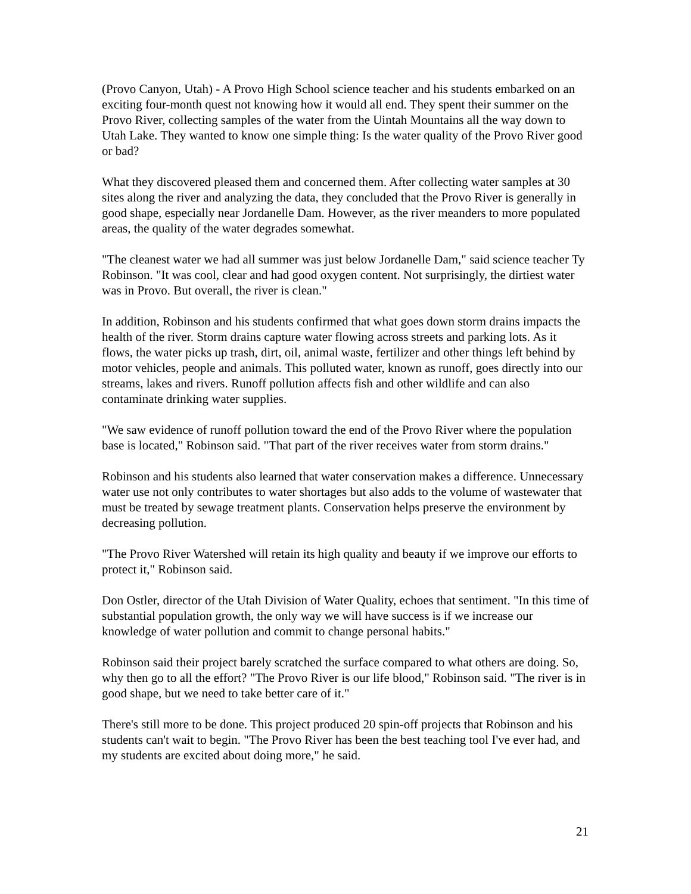(Provo Canyon, Utah) - A Provo High School science teacher and his students embarked on an exciting four-month quest not knowing how it would all end. They spent their summer on the Provo River, collecting samples of the water from the Uintah Mountains all the way down to Utah Lake. They wanted to know one simple thing: Is the water quality of the Provo River good or bad?
What they discovered pleased them and concerned them. After collecting water samples at 30 sites along the river and analyzing the data, they concluded that the Provo River is generally in good shape, especially near Jordanelle Dam. However, as the river meanders to more populated areas, the quality of the water degrades somewhat.
"The cleanest water we had all summer was just below Jordanelle Dam," said science teacher Ty Robinson. "It was cool, clear and had good oxygen content. Not surprisingly, the dirtiest water was in Provo. But overall, the river is clean."
In addition, Robinson and his students confirmed that what goes down storm drains impacts the health of the river. Storm drains capture water flowing across streets and parking lots. As it flows, the water picks up trash, dirt, oil, animal waste, fertilizer and other things left behind by motor vehicles, people and animals. This polluted water, known as runoff, goes directly into our streams, lakes and rivers. Runoff pollution affects fish and other wildlife and can also contaminate drinking water supplies.
"We saw evidence of runoff pollution toward the end of the Provo River where the population base is located," Robinson said. "That part of the river receives water from storm drains."
Robinson and his students also learned that water conservation makes a difference. Unnecessary water use not only contributes to water shortages but also adds to the volume of wastewater that must be treated by sewage treatment plants. Conservation helps preserve the environment by decreasing pollution.
"The Provo River Watershed will retain its high quality and beauty if we improve our efforts to protect it," Robinson said.
Don Ostler, director of the Utah Division of Water Quality, echoes that sentiment. "In this time of substantial population growth, the only way we will have success is if we increase our knowledge of water pollution and commit to change personal habits."
Robinson said their project barely scratched the surface compared to what others are doing. So, why then go to all the effort? "The Provo River is our life blood," Robinson said. "The river is in good shape, but we need to take better care of it."
There's still more to be done. This project produced 20 spin-off projects that Robinson and his students can't wait to begin. "The Provo River has been the best teaching tool I've ever had, and my students are excited about doing more," he said.
21